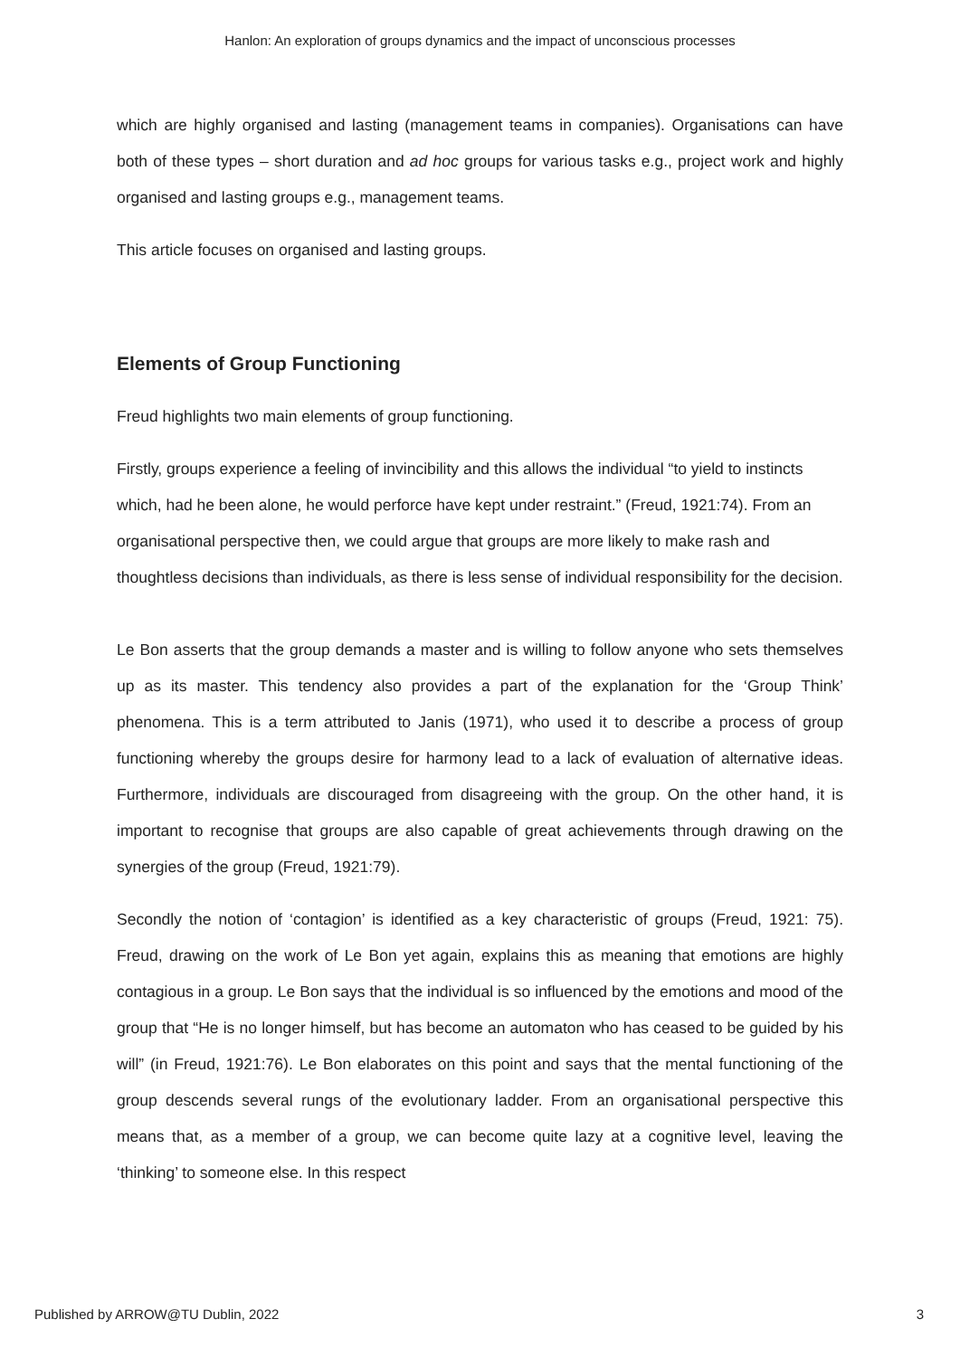Hanlon: An exploration of groups dynamics and the impact of unconscious processes
which are highly organised and lasting (management teams in companies). Organisations can have both of these types – short duration and ad hoc groups for various tasks e.g., project work and highly organised and lasting groups e.g., management teams.
This article focuses on organised and lasting groups.
Elements of Group Functioning
Freud highlights two main elements of group functioning.
Firstly, groups experience a feeling of invincibility and this allows the individual “to yield to instincts which, had he been alone, he would perforce have kept under restraint.” (Freud, 1921:74). From an organisational perspective then, we could argue that groups are more likely to make rash and thoughtless decisions than individuals, as there is less sense of individual responsibility for the decision.
Le Bon asserts that the group demands a master and is willing to follow anyone who sets themselves up as its master. This tendency also provides a part of the explanation for the ‘Group Think’ phenomena. This is a term attributed to Janis (1971), who used it to describe a process of group functioning whereby the groups desire for harmony lead to a lack of evaluation of alternative ideas. Furthermore, individuals are discouraged from disagreeing with the group. On the other hand, it is important to recognise that groups are also capable of great achievements through drawing on the synergies of the group (Freud, 1921:79).
Secondly the notion of ‘contagion’ is identified as a key characteristic of groups (Freud, 1921: 75). Freud, drawing on the work of Le Bon yet again, explains this as meaning that emotions are highly contagious in a group. Le Bon says that the individual is so influenced by the emotions and mood of the group that “He is no longer himself, but has become an automaton who has ceased to be guided by his will” (in Freud, 1921:76). Le Bon elaborates on this point and says that the mental functioning of the group descends several rungs of the evolutionary ladder. From an organisational perspective this means that, as a member of a group, we can become quite lazy at a cognitive level, leaving the ‘thinking’ to someone else. In this respect
Published by ARROW@TU Dublin, 2022 3